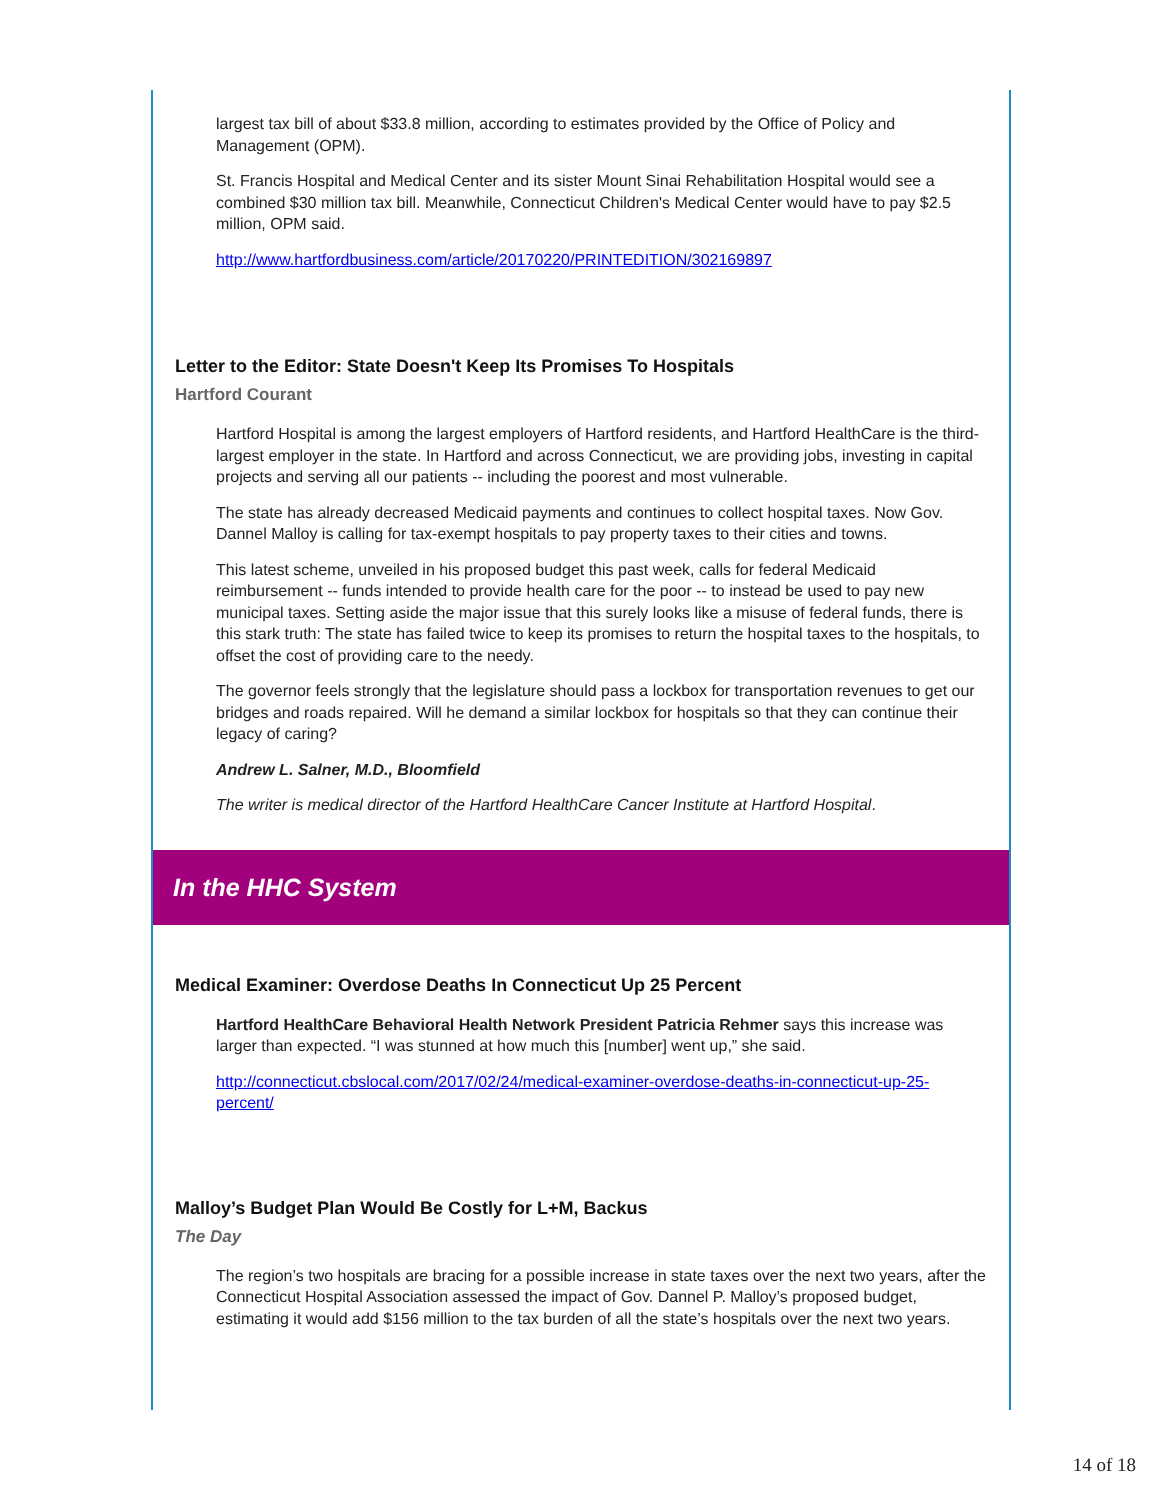largest tax bill of about $33.8 million, according to estimates provided by the Office of Policy and Management (OPM).
St. Francis Hospital and Medical Center and its sister Mount Sinai Rehabilitation Hospital would see a combined $30 million tax bill. Meanwhile, Connecticut Children's Medical Center would have to pay $2.5 million, OPM said.
http://www.hartfordbusiness.com/article/20170220/PRINTEDITION/302169897
Letter to the Editor: State Doesn't Keep Its Promises To Hospitals
Hartford Courant
Hartford Hospital is among the largest employers of Hartford residents, and Hartford HealthCare is the third-largest employer in the state. In Hartford and across Connecticut, we are providing jobs, investing in capital projects and serving all our patients -- including the poorest and most vulnerable.
The state has already decreased Medicaid payments and continues to collect hospital taxes. Now Gov. Dannel Malloy is calling for tax-exempt hospitals to pay property taxes to their cities and towns.
This latest scheme, unveiled in his proposed budget this past week, calls for federal Medicaid reimbursement -- funds intended to provide health care for the poor -- to instead be used to pay new municipal taxes. Setting aside the major issue that this surely looks like a misuse of federal funds, there is this stark truth: The state has failed twice to keep its promises to return the hospital taxes to the hospitals, to offset the cost of providing care to the needy.
The governor feels strongly that the legislature should pass a lockbox for transportation revenues to get our bridges and roads repaired. Will he demand a similar lockbox for hospitals so that they can continue their legacy of caring?
Andrew L. Salner, M.D., Bloomfield
The writer is medical director of the Hartford HealthCare Cancer Institute at Hartford Hospital.
In the HHC System
Medical Examiner: Overdose Deaths In Connecticut Up 25 Percent
Hartford HealthCare Behavioral Health Network President Patricia Rehmer says this increase was larger than expected. “I was stunned at how much this [number] went up,” she said.
http://connecticut.cbslocal.com/2017/02/24/medical-examiner-overdose-deaths-in-connecticut-up-25-percent/
Malloy’s Budget Plan Would Be Costly for L+M, Backus
The Day
The region’s two hospitals are bracing for a possible increase in state taxes over the next two years, after the Connecticut Hospital Association assessed the impact of Gov. Dannel P. Malloy’s proposed budget, estimating it would add $156 million to the tax burden of all the state’s hospitals over the next two years.
14 of 18